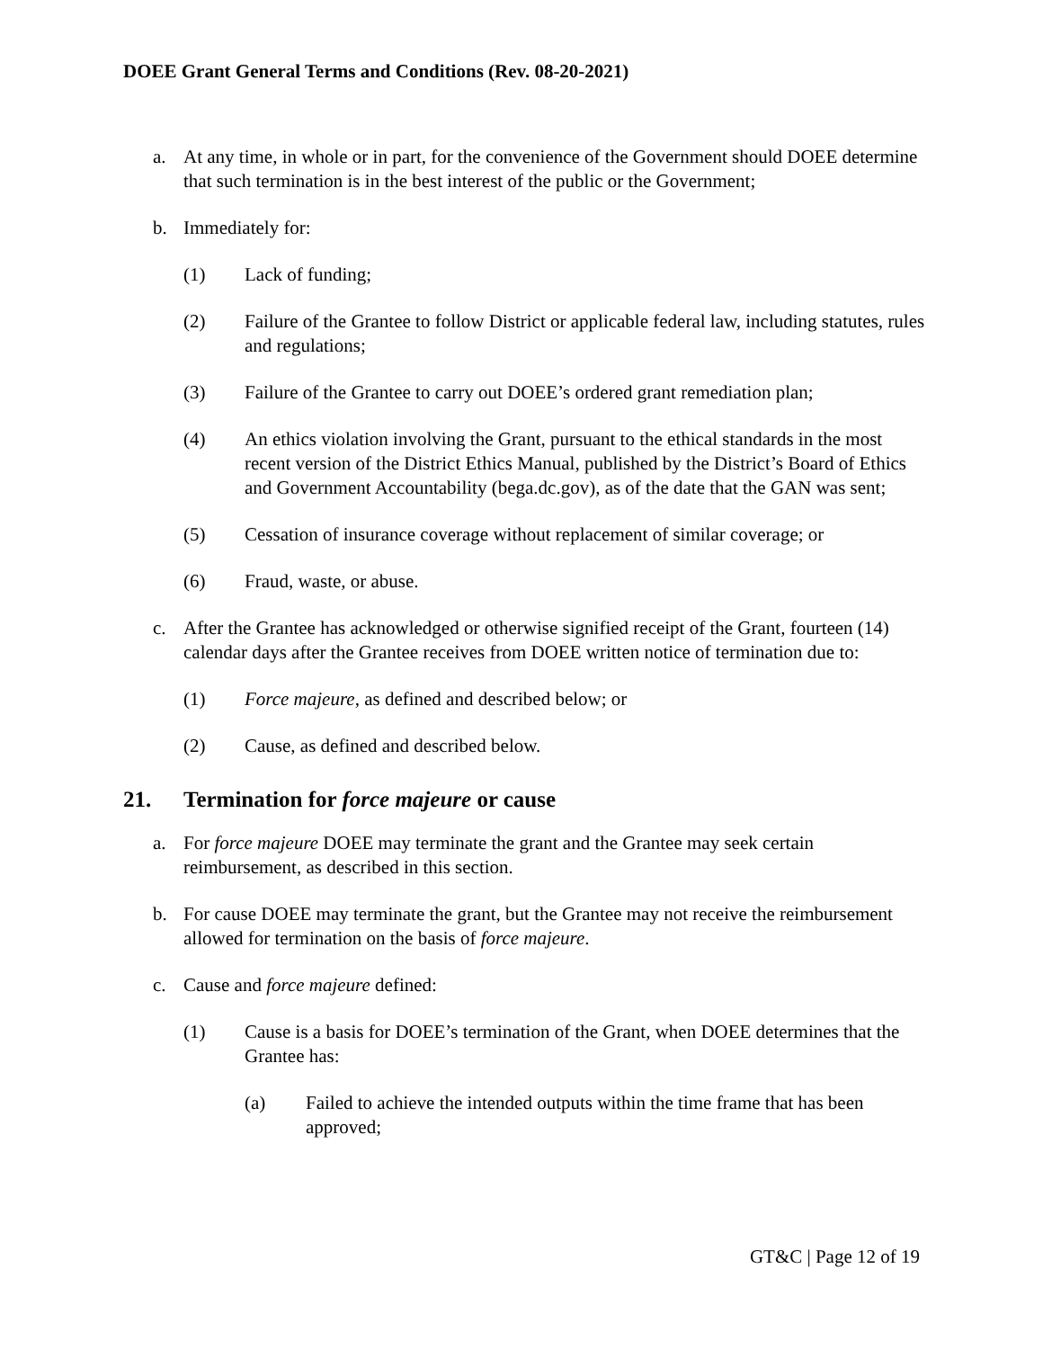DOEE Grant General Terms and Conditions (Rev. 08-20-2021)
a. At any time, in whole or in part, for the convenience of the Government should DOEE determine that such termination is in the best interest of the public or the Government;
b. Immediately for:
(1) Lack of funding;
(2) Failure of the Grantee to follow District or applicable federal law, including statutes, rules and regulations;
(3) Failure of the Grantee to carry out DOEE’s ordered grant remediation plan;
(4) An ethics violation involving the Grant, pursuant to the ethical standards in the most recent version of the District Ethics Manual, published by the District’s Board of Ethics and Government Accountability (bega.dc.gov), as of the date that the GAN was sent;
(5) Cessation of insurance coverage without replacement of similar coverage; or
(6) Fraud, waste, or abuse.
c. After the Grantee has acknowledged or otherwise signified receipt of the Grant, fourteen (14) calendar days after the Grantee receives from DOEE written notice of termination due to:
(1) Force majeure, as defined and described below; or
(2) Cause, as defined and described below.
21. Termination for force majeure or cause
a. For force majeure DOEE may terminate the grant and the Grantee may seek certain reimbursement, as described in this section.
b. For cause DOEE may terminate the grant, but the Grantee may not receive the reimbursement allowed for termination on the basis of force majeure.
c. Cause and force majeure defined:
(1) Cause is a basis for DOEE’s termination of the Grant, when DOEE determines that the Grantee has:
(a) Failed to achieve the intended outputs within the time frame that has been approved;
GT&C | Page 12 of 19